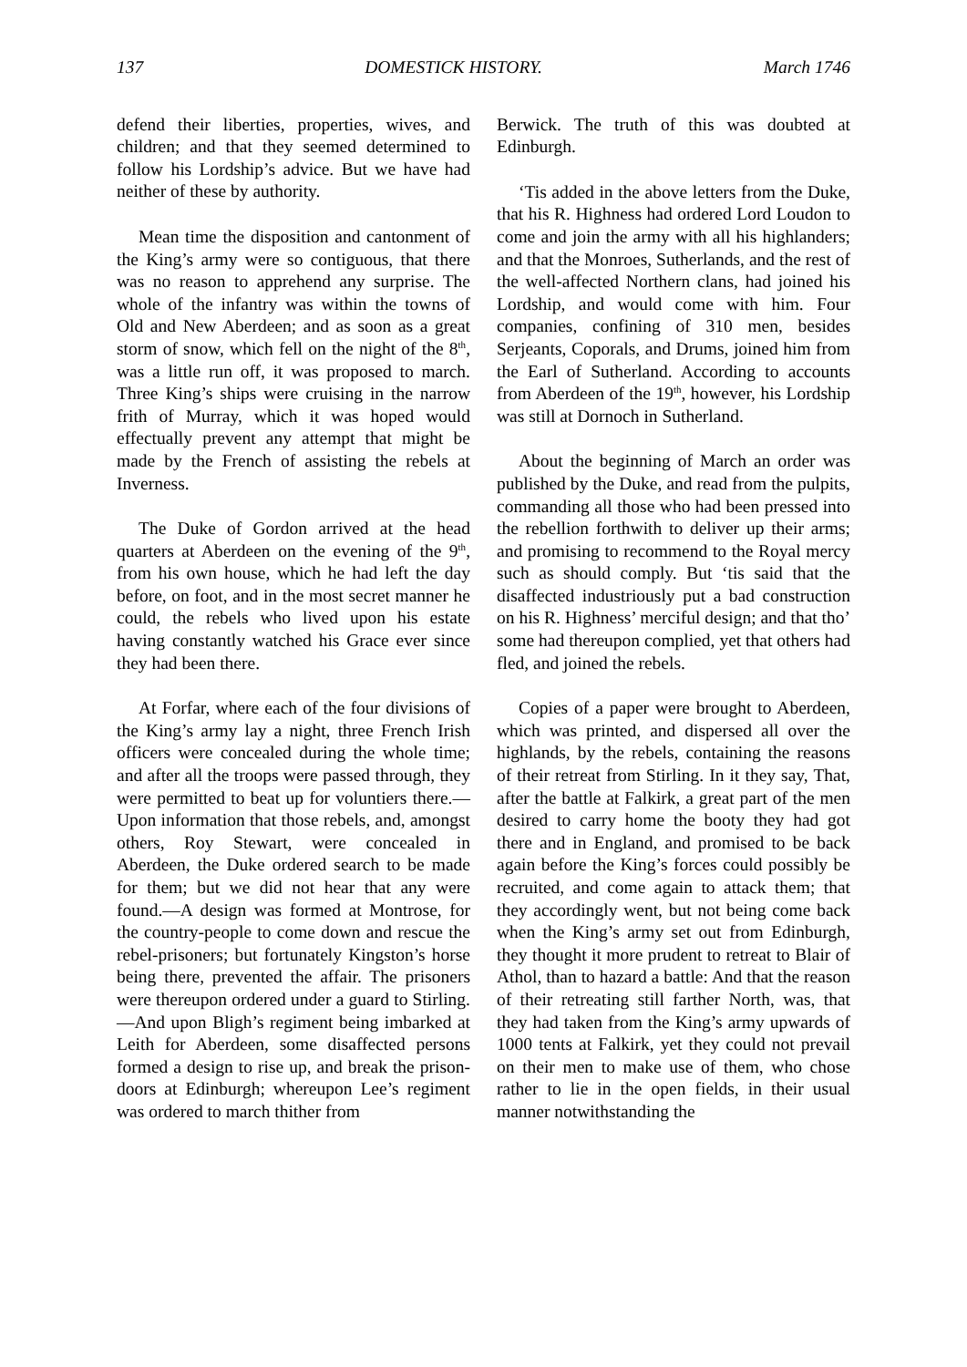137 DOMESTICK HISTORY. March 1746
defend their liberties, properties, wives, and children; and that they seemed determined to follow his Lordship’s advice. But we have had neither of these by authority.
Mean time the disposition and cantonment of the King’s army were so contiguous, that there was no reason to apprehend any surprise. The whole of the infantry was within the towns of Old and New Aberdeen; and as soon as a great storm of snow, which fell on the night of the 8<sup>th</sup>, was a little run off, it was proposed to march. Three King’s ships were cruising in the narrow frith of Murray, which it was hoped would effectually prevent any attempt that might be made by the French of assisting the rebels at Inverness.
The Duke of Gordon arrived at the head quarters at Aberdeen on the evening of the 9<sup>th</sup>, from his own house, which he had left the day before, on foot, and in the most secret manner he could, the rebels who lived upon his estate having constantly watched his Grace ever since they had been there.
At Forfar, where each of the four divisions of the King’s army lay a night, three French Irish officers were concealed during the whole time; and after all the troops were passed through, they were permitted to beat up for voluntiers there.—Upon information that those rebels, and, amongst others, Roy Stewart, were concealed in Aberdeen, the Duke ordered search to be made for them; but we did not hear that any were found.—A design was formed at Montrose, for the country-people to come down and rescue the rebel-prisoners; but fortunately Kingston’s horse being there, prevented the affair. The prisoners were thereupon ordered under a guard to Stirling.—And upon Bligh’s regiment being imbarked at Leith for Aberdeen, some disaffected persons formed a design to rise up, and break the prison-doors at Edinburgh; whereupon Lee’s regiment was ordered to march thither from
Berwick. The truth of this was doubted at Edinburgh.
‘Tis added in the above letters from the Duke, that his R. Highness had ordered Lord Loudon to come and join the army with all his highlanders; and that the Monroes, Sutherlands, and the rest of the well-affected Northern clans, had joined his Lordship, and would come with him. Four companies, confining of 310 men, besides Serjeants, Coporals, and Drums, joined him from the Earl of Sutherland. According to accounts from Aberdeen of the 19<sup>th</sup>, however, his Lordship was still at Dornoch in Sutherland.
About the beginning of March an order was published by the Duke, and read from the pulpits, commanding all those who had been pressed into the rebellion forthwith to deliver up their arms; and promising to recommend to the Royal mercy such as should comply. But ‘tis said that the disaffected industriously put a bad construction on his R. Highness’ merciful design; and that tho’ some had thereupon complied, yet that others had fled, and joined the rebels.
Copies of a paper were brought to Aberdeen, which was printed, and dispersed all over the highlands, by the rebels, containing the reasons of their retreat from Stirling. In it they say, That, after the battle at Falkirk, a great part of the men desired to carry home the booty they had got there and in England, and promised to be back again before the King’s forces could possibly be recruited, and come again to attack them; that they accordingly went, but not being come back when the King’s army set out from Edinburgh, they thought it more prudent to retreat to Blair of Athol, than to hazard a battle: And that the reason of their retreating still farther North, was, that they had taken from the King’s army upwards of 1000 tents at Falkirk, yet they could not prevail on their men to make use of them, who chose rather to lie in the open fields, in their usual manner notwithstanding the